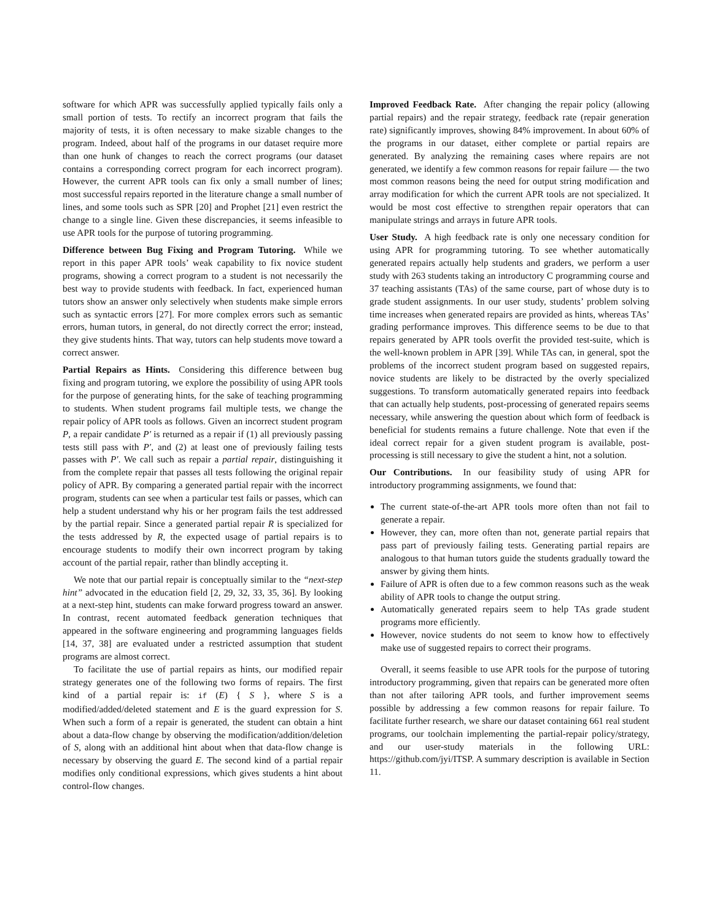software for which APR was successfully applied typically fails only a small portion of tests. To rectify an incorrect program that fails the majority of tests, it is often necessary to make sizable changes to the program. Indeed, about half of the programs in our dataset require more than one hunk of changes to reach the correct programs (our dataset contains a corresponding correct program for each incorrect program). However, the current APR tools can fix only a small number of lines; most successful repairs reported in the literature change a small number of lines, and some tools such as SPR [20] and Prophet [21] even restrict the change to a single line. Given these discrepancies, it seems infeasible to use APR tools for the purpose of tutoring programming.
Difference between Bug Fixing and Program Tutoring. While we report in this paper APR tools’ weak capability to fix novice student programs, showing a correct program to a student is not necessarily the best way to provide students with feedback. In fact, experienced human tutors show an answer only selectively when students make simple errors such as syntactic errors [27]. For more complex errors such as semantic errors, human tutors, in general, do not directly correct the error; instead, they give students hints. That way, tutors can help students move toward a correct answer.
Partial Repairs as Hints. Considering this difference between bug fixing and program tutoring, we explore the possibility of using APR tools for the purpose of generating hints, for the sake of teaching programming to students. When student programs fail multiple tests, we change the repair policy of APR tools as follows. Given an incorrect student program P, a repair candidate P′ is returned as a repair if (1) all previously passing tests still pass with P′, and (2) at least one of previously failing tests passes with P′. We call such as repair a partial repair, distinguishing it from the complete repair that passes all tests following the original repair policy of APR. By comparing a generated partial repair with the incorrect program, students can see when a particular test fails or passes, which can help a student understand why his or her program fails the test addressed by the partial repair. Since a generated partial repair R is specialized for the tests addressed by R, the expected usage of partial repairs is to encourage students to modify their own incorrect program by taking account of the partial repair, rather than blindly accepting it.
We note that our partial repair is conceptually similar to the “next-step hint” advocated in the education field [2, 29, 32, 33, 35, 36]. By looking at a next-step hint, students can make forward progress toward an answer. In contrast, recent automated feedback generation techniques that appeared in the software engineering and programming languages fields [14, 37, 38] are evaluated under a restricted assumption that student programs are almost correct.
To facilitate the use of partial repairs as hints, our modified repair strategy generates one of the following two forms of repairs. The first kind of a partial repair is: if (E) { S }, where S is a modified/added/deleted statement and E is the guard expression for S. When such a form of a repair is generated, the student can obtain a hint about a data-flow change by observing the modification/addition/deletion of S, along with an additional hint about when that data-flow change is necessary by observing the guard E. The second kind of a partial repair modifies only conditional expressions, which gives students a hint about control-flow changes.
Improved Feedback Rate. After changing the repair policy (allowing partial repairs) and the repair strategy, feedback rate (repair generation rate) significantly improves, showing 84% improvement. In about 60% of the programs in our dataset, either complete or partial repairs are generated. By analyzing the remaining cases where repairs are not generated, we identify a few common reasons for repair failure — the two most common reasons being the need for output string modification and array modification for which the current APR tools are not specialized. It would be most cost effective to strengthen repair operators that can manipulate strings and arrays in future APR tools.
User Study. A high feedback rate is only one necessary condition for using APR for programming tutoring. To see whether automatically generated repairs actually help students and graders, we perform a user study with 263 students taking an introductory C programming course and 37 teaching assistants (TAs) of the same course, part of whose duty is to grade student assignments. In our user study, students’ problem solving time increases when generated repairs are provided as hints, whereas TAs’ grading performance improves. This difference seems to be due to that repairs generated by APR tools overfit the provided test-suite, which is the well-known problem in APR [39]. While TAs can, in general, spot the problems of the incorrect student program based on suggested repairs, novice students are likely to be distracted by the overly specialized suggestions. To transform automatically generated repairs into feedback that can actually help students, post-processing of generated repairs seems necessary, while answering the question about which form of feedback is beneficial for students remains a future challenge. Note that even if the ideal correct repair for a given student program is available, post-processing is still necessary to give the student a hint, not a solution.
Our Contributions. In our feasibility study of using APR for introductory programming assignments, we found that:
The current state-of-the-art APR tools more often than not fail to generate a repair.
However, they can, more often than not, generate partial repairs that pass part of previously failing tests. Generating partial repairs are analogous to that human tutors guide the students gradually toward the answer by giving them hints.
Failure of APR is often due to a few common reasons such as the weak ability of APR tools to change the output string.
Automatically generated repairs seem to help TAs grade student programs more efficiently.
However, novice students do not seem to know how to effectively make use of suggested repairs to correct their programs.
Overall, it seems feasible to use APR tools for the purpose of tutoring introductory programming, given that repairs can be generated more often than not after tailoring APR tools, and further improvement seems possible by addressing a few common reasons for repair failure. To facilitate further research, we share our dataset containing 661 real student programs, our toolchain implementing the partial-repair policy/strategy, and our user-study materials in the following URL: https://github.com/jyi/ITSP. A summary description is available in Section 11.